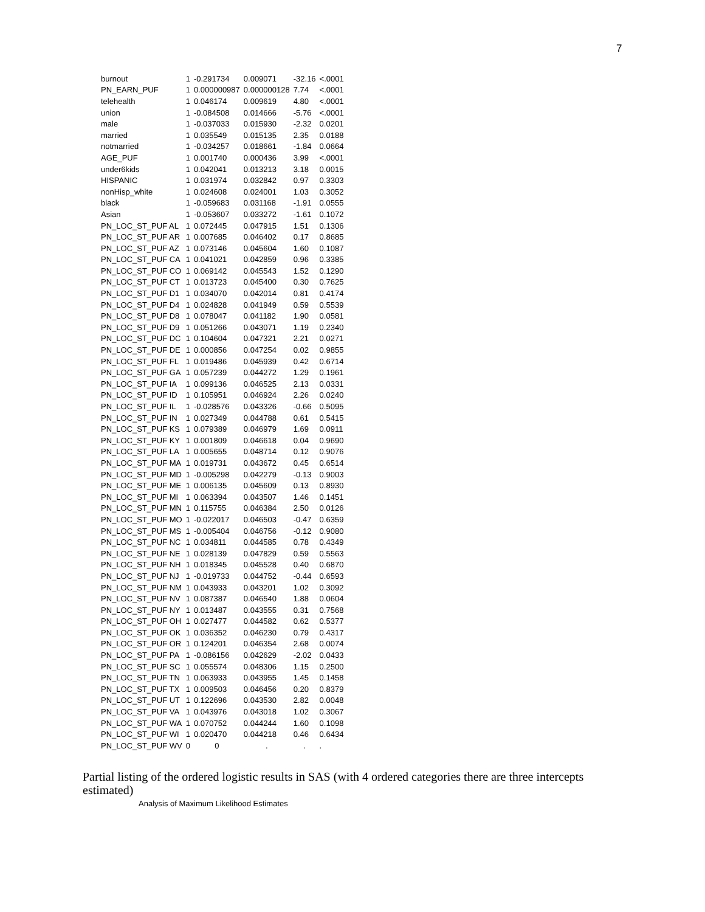7
| burnout | 1 | -0.291734 | 0.009071 | -32.16 | <.0001 |
| PN_EARN_PUF | 1 | 0.000000987 | 0.000000128 | 7.74 | <.0001 |
| telehealth | 1 | 0.046174 | 0.009619 | 4.80 | <.0001 |
| union | 1 | -0.084508 | 0.014666 | -5.76 | <.0001 |
| male | 1 | -0.037033 | 0.015930 | -2.32 | 0.0201 |
| married | 1 | 0.035549 | 0.015135 | 2.35 | 0.0188 |
| notmarried | 1 | -0.034257 | 0.018661 | -1.84 | 0.0664 |
| AGE_PUF | 1 | 0.001740 | 0.000436 | 3.99 | <.0001 |
| under6kids | 1 | 0.042041 | 0.013213 | 3.18 | 0.0015 |
| HISPANIC | 1 | 0.031974 | 0.032842 | 0.97 | 0.3303 |
| nonHisp_white | 1 | 0.024608 | 0.024001 | 1.03 | 0.3052 |
| black | 1 | -0.059683 | 0.031168 | -1.91 | 0.0555 |
| Asian | 1 | -0.053607 | 0.033272 | -1.61 | 0.1072 |
| PN_LOC_ST_PUF AL | 1 | 0.072445 | 0.047915 | 1.51 | 0.1306 |
| PN_LOC_ST_PUF AR | 1 | 0.007685 | 0.046402 | 0.17 | 0.8685 |
| PN_LOC_ST_PUF AZ | 1 | 0.073146 | 0.045604 | 1.60 | 0.1087 |
| PN_LOC_ST_PUF CA | 1 | 0.041021 | 0.042859 | 0.96 | 0.3385 |
| PN_LOC_ST_PUF CO | 1 | 0.069142 | 0.045543 | 1.52 | 0.1290 |
| PN_LOC_ST_PUF CT | 1 | 0.013723 | 0.045400 | 0.30 | 0.7625 |
| PN_LOC_ST_PUF D1 | 1 | 0.034070 | 0.042014 | 0.81 | 0.4174 |
| PN_LOC_ST_PUF D4 | 1 | 0.024828 | 0.041949 | 0.59 | 0.5539 |
| PN_LOC_ST_PUF D8 | 1 | 0.078047 | 0.041182 | 1.90 | 0.0581 |
| PN_LOC_ST_PUF D9 | 1 | 0.051266 | 0.043071 | 1.19 | 0.2340 |
| PN_LOC_ST_PUF DC | 1 | 0.104604 | 0.047321 | 2.21 | 0.0271 |
| PN_LOC_ST_PUF DE | 1 | 0.000856 | 0.047254 | 0.02 | 0.9855 |
| PN_LOC_ST_PUF FL | 1 | 0.019486 | 0.045939 | 0.42 | 0.6714 |
| PN_LOC_ST_PUF GA | 1 | 0.057239 | 0.044272 | 1.29 | 0.1961 |
| PN_LOC_ST_PUF IA | 1 | 0.099136 | 0.046525 | 2.13 | 0.0331 |
| PN_LOC_ST_PUF ID | 1 | 0.105951 | 0.046924 | 2.26 | 0.0240 |
| PN_LOC_ST_PUF IL | 1 | -0.028576 | 0.043326 | -0.66 | 0.5095 |
| PN_LOC_ST_PUF IN | 1 | 0.027349 | 0.044788 | 0.61 | 0.5415 |
| PN_LOC_ST_PUF KS | 1 | 0.079389 | 0.046979 | 1.69 | 0.0911 |
| PN_LOC_ST_PUF KY | 1 | 0.001809 | 0.046618 | 0.04 | 0.9690 |
| PN_LOC_ST_PUF LA | 1 | 0.005655 | 0.048714 | 0.12 | 0.9076 |
| PN_LOC_ST_PUF MA | 1 | 0.019731 | 0.043672 | 0.45 | 0.6514 |
| PN_LOC_ST_PUF MD | 1 | -0.005298 | 0.042279 | -0.13 | 0.9003 |
| PN_LOC_ST_PUF ME | 1 | 0.006135 | 0.045609 | 0.13 | 0.8930 |
| PN_LOC_ST_PUF MI | 1 | 0.063394 | 0.043507 | 1.46 | 0.1451 |
| PN_LOC_ST_PUF MN | 1 | 0.115755 | 0.046384 | 2.50 | 0.0126 |
| PN_LOC_ST_PUF MO | 1 | -0.022017 | 0.046503 | -0.47 | 0.6359 |
| PN_LOC_ST_PUF MS | 1 | -0.005404 | 0.046756 | -0.12 | 0.9080 |
| PN_LOC_ST_PUF NC | 1 | 0.034811 | 0.044585 | 0.78 | 0.4349 |
| PN_LOC_ST_PUF NE | 1 | 0.028139 | 0.047829 | 0.59 | 0.5563 |
| PN_LOC_ST_PUF NH | 1 | 0.018345 | 0.045528 | 0.40 | 0.6870 |
| PN_LOC_ST_PUF NJ | 1 | -0.019733 | 0.044752 | -0.44 | 0.6593 |
| PN_LOC_ST_PUF NM | 1 | 0.043933 | 0.043201 | 1.02 | 0.3092 |
| PN_LOC_ST_PUF NV | 1 | 0.087387 | 0.046540 | 1.88 | 0.0604 |
| PN_LOC_ST_PUF NY | 1 | 0.013487 | 0.043555 | 0.31 | 0.7568 |
| PN_LOC_ST_PUF OH | 1 | 0.027477 | 0.044582 | 0.62 | 0.5377 |
| PN_LOC_ST_PUF OK | 1 | 0.036352 | 0.046230 | 0.79 | 0.4317 |
| PN_LOC_ST_PUF OR | 1 | 0.124201 | 0.046354 | 2.68 | 0.0074 |
| PN_LOC_ST_PUF PA | 1 | -0.086156 | 0.042629 | -2.02 | 0.0433 |
| PN_LOC_ST_PUF SC | 1 | 0.055574 | 0.048306 | 1.15 | 0.2500 |
| PN_LOC_ST_PUF TN | 1 | 0.063933 | 0.043955 | 1.45 | 0.1458 |
| PN_LOC_ST_PUF TX | 1 | 0.009503 | 0.046456 | 0.20 | 0.8379 |
| PN_LOC_ST_PUF UT | 1 | 0.122696 | 0.043530 | 2.82 | 0.0048 |
| PN_LOC_ST_PUF VA | 1 | 0.043976 | 0.043018 | 1.02 | 0.3067 |
| PN_LOC_ST_PUF WA | 1 | 0.070752 | 0.044244 | 1.60 | 0.1098 |
| PN_LOC_ST_PUF WI | 1 | 0.020470 | 0.044218 | 0.46 | 0.6434 |
| PN_LOC_ST_PUF WV | 0 | 0 | . | . | . |
Partial listing of the ordered logistic results in SAS (with 4 ordered categories there are three intercepts estimated)
Analysis of Maximum Likelihood Estimates